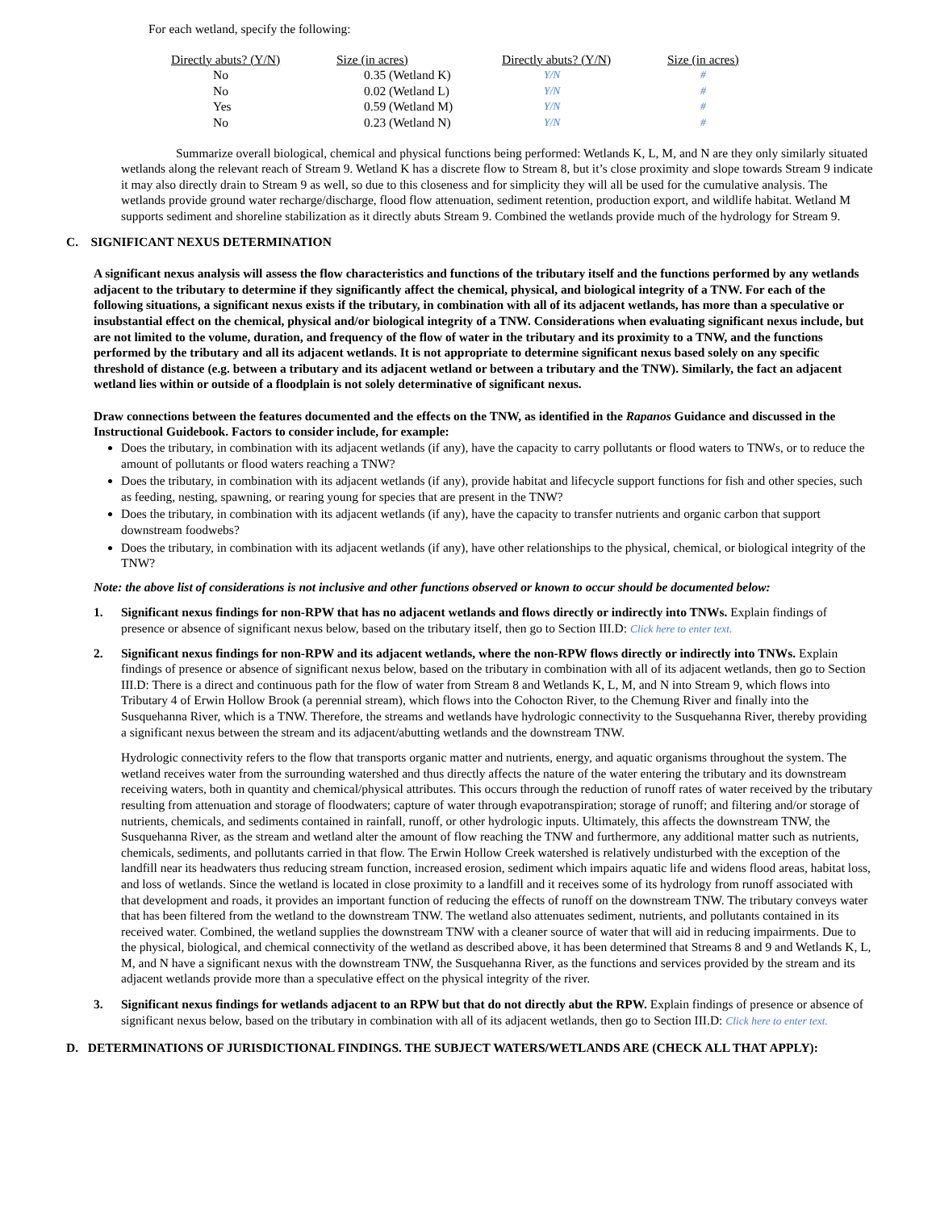For each wetland, specify the following:
| Directly abuts? (Y/N) | Size (in acres) | Directly abuts? (Y/N) | Size (in acres) |
| --- | --- | --- | --- |
| No | 0.35 (Wetland K) | Y/N | # |
| No | 0.02 (Wetland L) | Y/N | # |
| Yes | 0.59 (Wetland M) | Y/N | # |
| No | 0.23 (Wetland N) | Y/N | # |
Summarize overall biological, chemical and physical functions being performed: Wetlands K, L, M, and N are they only similarly situated wetlands along the relevant reach of Stream 9. Wetland K has a discrete flow to Stream 8, but it’s close proximity and slope towards Stream 9 indicate it may also directly drain to Stream 9 as well, so due to this closeness and for simplicity they will all be used for the cumulative analysis. The wetlands provide ground water recharge/discharge, flood flow attenuation, sediment retention, production export, and wildlife habitat. Wetland M supports sediment and shoreline stabilization as it directly abuts Stream 9. Combined the wetlands provide much of the hydrology for Stream 9.
C. SIGNIFICANT NEXUS DETERMINATION
A significant nexus analysis will assess the flow characteristics and functions of the tributary itself and the functions performed by any wetlands adjacent to the tributary to determine if they significantly affect the chemical, physical, and biological integrity of a TNW. For each of the following situations, a significant nexus exists if the tributary, in combination with all of its adjacent wetlands, has more than a speculative or insubstantial effect on the chemical, physical and/or biological integrity of a TNW. Considerations when evaluating significant nexus include, but are not limited to the volume, duration, and frequency of the flow of water in the tributary and its proximity to a TNW, and the functions performed by the tributary and all its adjacent wetlands. It is not appropriate to determine significant nexus based solely on any specific threshold of distance (e.g. between a tributary and its adjacent wetland or between a tributary and the TNW). Similarly, the fact an adjacent wetland lies within or outside of a floodplain is not solely determinative of significant nexus.
Draw connections between the features documented and the effects on the TNW, as identified in the Rapanos Guidance and discussed in the Instructional Guidebook. Factors to consider include, for example:
Does the tributary, in combination with its adjacent wetlands (if any), have the capacity to carry pollutants or flood waters to TNWs, or to reduce the amount of pollutants or flood waters reaching a TNW?
Does the tributary, in combination with its adjacent wetlands (if any), provide habitat and lifecycle support functions for fish and other species, such as feeding, nesting, spawning, or rearing young for species that are present in the TNW?
Does the tributary, in combination with its adjacent wetlands (if any), have the capacity to transfer nutrients and organic carbon that support downstream foodwebs?
Does the tributary, in combination with its adjacent wetlands (if any), have other relationships to the physical, chemical, or biological integrity of the TNW?
Note: the above list of considerations is not inclusive and other functions observed or known to occur should be documented below:
1. Significant nexus findings for non-RPW that has no adjacent wetlands and flows directly or indirectly into TNWs. Explain findings of presence or absence of significant nexus below, based on the tributary itself, then go to Section III.D: Click here to enter text.
2. Significant nexus findings for non-RPW and its adjacent wetlands, where the non-RPW flows directly or indirectly into TNWs. Explain findings of presence or absence of significant nexus below, based on the tributary in combination with all of its adjacent wetlands, then go to Section III.D: There is a direct and continuous path for the flow of water from Stream 8 and Wetlands K, L, M, and N into Stream 9, which flows into Tributary 4 of Erwin Hollow Brook (a perennial stream), which flows into the Cohocton River, to the Chemung River and finally into the Susquehanna River, which is a TNW. Therefore, the streams and wetlands have hydrologic connectivity to the Susquehanna River, thereby providing a significant nexus between the stream and its adjacent/abutting wetlands and the downstream TNW.
Hydrologic connectivity refers to the flow that transports organic matter and nutrients, energy, and aquatic organisms throughout the system. The wetland receives water from the surrounding watershed and thus directly affects the nature of the water entering the tributary and its downstream receiving waters, both in quantity and chemical/physical attributes. This occurs through the reduction of runoff rates of water received by the tributary resulting from attenuation and storage of floodwaters; capture of water through evapotranspiration; storage of runoff; and filtering and/or storage of nutrients, chemicals, and sediments contained in rainfall, runoff, or other hydrologic inputs. Ultimately, this affects the downstream TNW, the Susquehanna River, as the stream and wetland alter the amount of flow reaching the TNW and furthermore, any additional matter such as nutrients, chemicals, sediments, and pollutants carried in that flow. The Erwin Hollow Creek watershed is relatively undisturbed with the exception of the landfill near its headwaters thus reducing stream function, increased erosion, sediment which impairs aquatic life and widens flood areas, habitat loss, and loss of wetlands. Since the wetland is located in close proximity to a landfill and it receives some of its hydrology from runoff associated with that development and roads, it provides an important function of reducing the effects of runoff on the downstream TNW. The tributary conveys water that has been filtered from the wetland to the downstream TNW. The wetland also attenuates sediment, nutrients, and pollutants contained in its received water. Combined, the wetland supplies the downstream TNW with a cleaner source of water that will aid in reducing impairments. Due to the physical, biological, and chemical connectivity of the wetland as described above, it has been determined that Streams 8 and 9 and Wetlands K, L, M, and N have a significant nexus with the downstream TNW, the Susquehanna River, as the functions and services provided by the stream and its adjacent wetlands provide more than a speculative effect on the physical integrity of the river.
3. Significant nexus findings for wetlands adjacent to an RPW but that do not directly abut the RPW. Explain findings of presence or absence of significant nexus below, based on the tributary in combination with all of its adjacent wetlands, then go to Section III.D: Click here to enter text.
D. DETERMINATIONS OF JURISDICTIONAL FINDINGS. THE SUBJECT WATERS/WETLANDS ARE (CHECK ALL THAT APPLY):